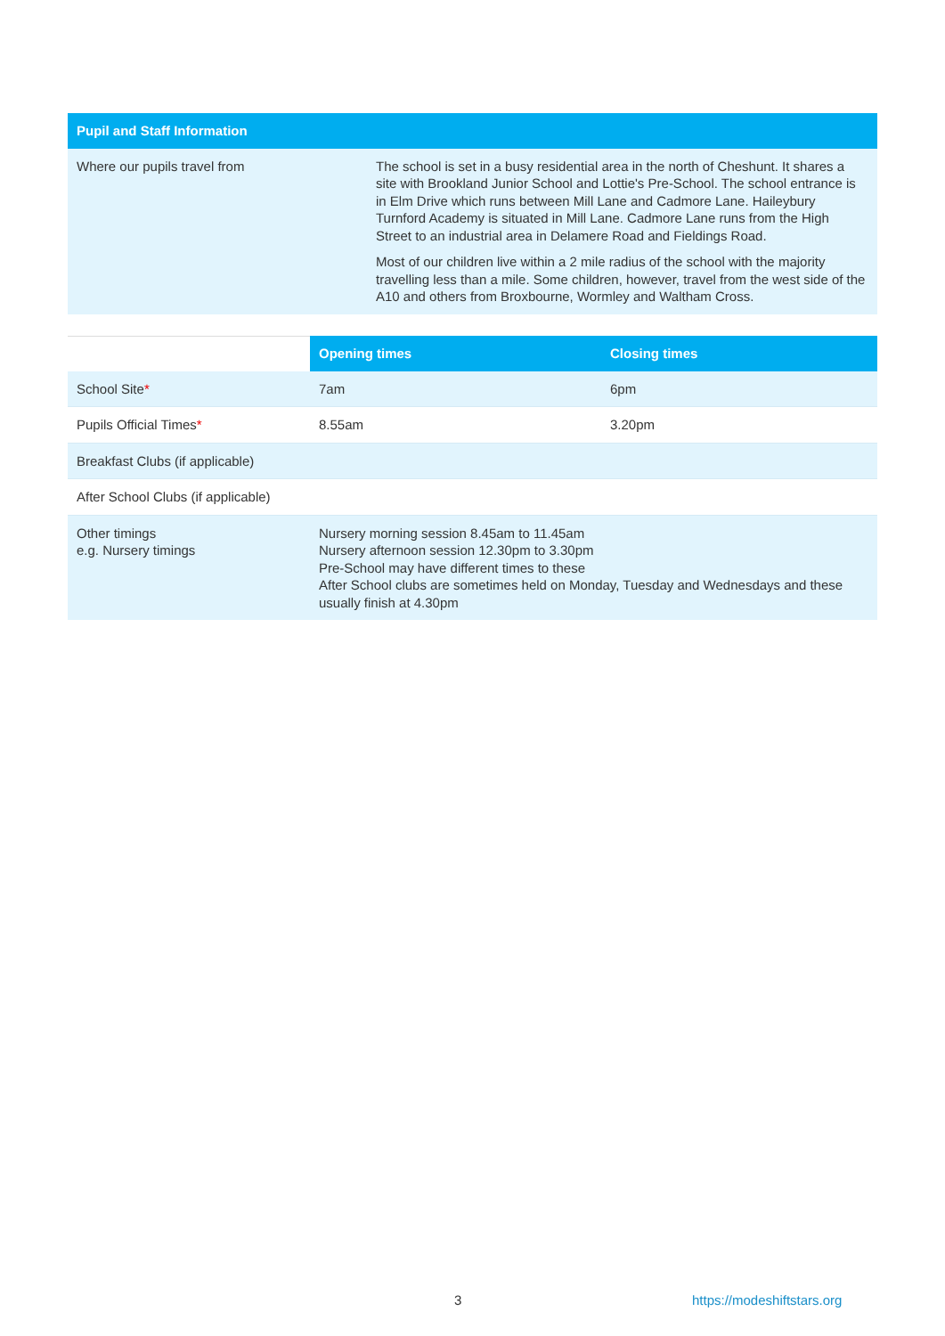| Pupil and Staff Information | |
| --- | --- |
| Where our pupils travel from | The school is set in a busy residential area in the north of Cheshunt. It shares a site with Brookland Junior School and Lottie's Pre-School. The school entrance is in Elm Drive which runs between Mill Lane and Cadmore Lane. Haileybury Turnford Academy is situated in Mill Lane. Cadmore Lane runs from the High Street to an industrial area in Delamere Road and Fieldings Road. Most of our children live within a 2 mile radius of the school with the majority travelling less than a mile. Some children, however, travel from the west side of the A10 and others from Broxbourne, Wormley and Waltham Cross. |
| | Opening times | Closing times |
| School Site * | 7am | 6pm |
| Pupils Official Times * | 8.55am | 3.20pm |
| Breakfast Clubs (if applicable) | | |
| After School Clubs (if applicable) | | |
| Other timings e.g. Nursery timings | Nursery morning session 8.45am to 11.45am Nursery afternoon session 12.30pm to 3.30pm Pre-School may have different times to these After School clubs are sometimes held on Monday, Tuesday and Wednesdays and these usually finish at 4.30pm | |
3 https://modeshiftstars.org